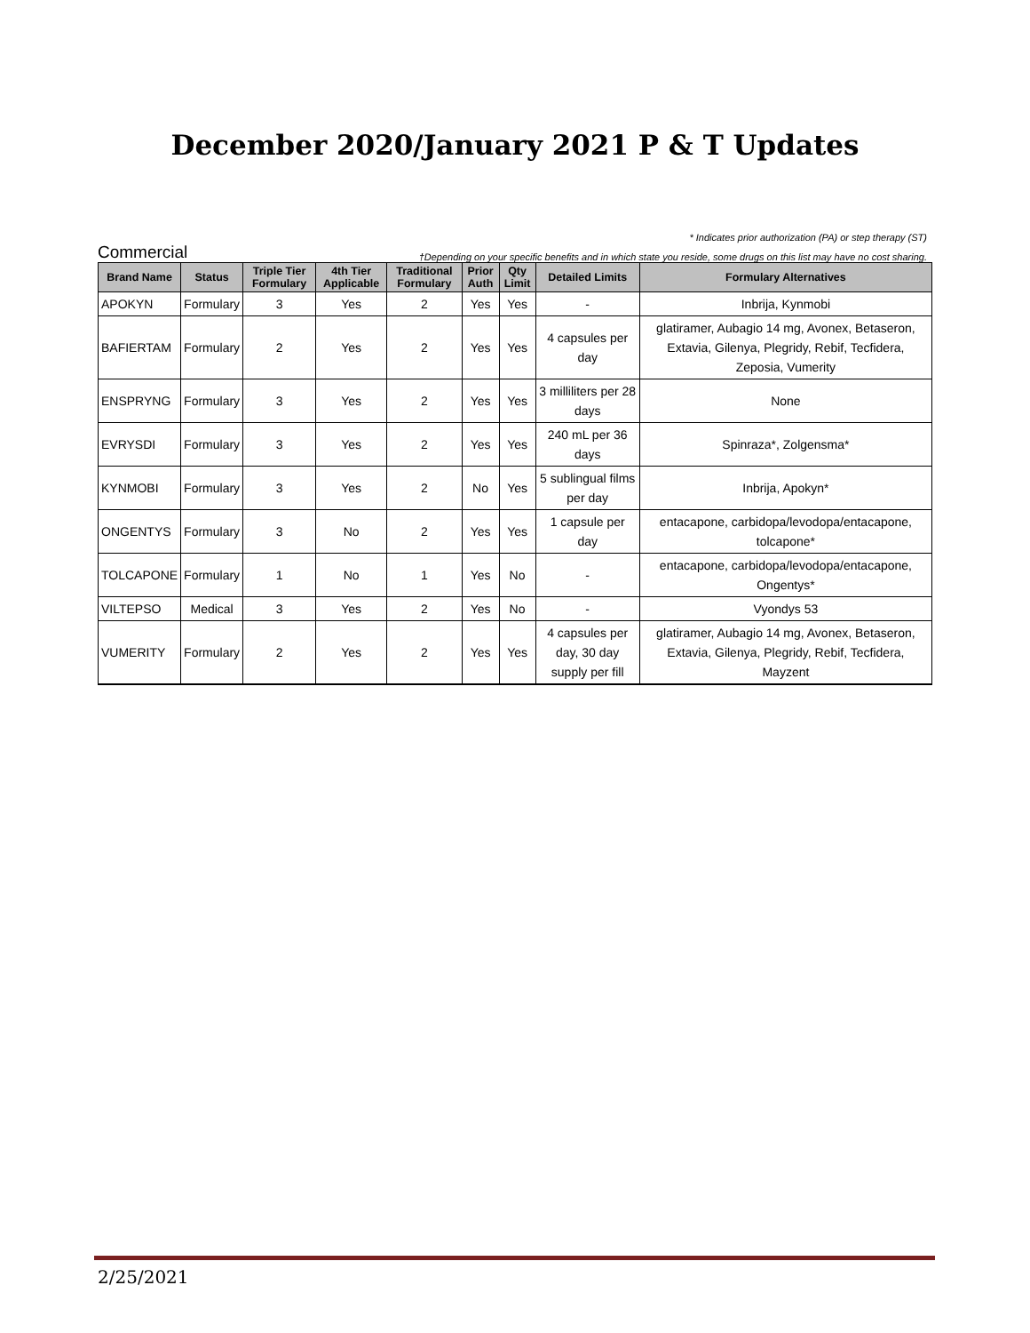December 2020/January 2021 P & T Updates
* Indicates prior authorization (PA) or step therapy (ST)
Commercial †Depending on your specific benefits and in which state you reside, some drugs on this list may have no cost sharing.
| Brand Name | Status | Triple Tier Formulary | 4th Tier Applicable | Traditional Formulary | Prior Auth | Qty Limit | Detailed Limits | Formulary Alternatives |
| --- | --- | --- | --- | --- | --- | --- | --- | --- |
| APOKYN | Formulary | 3 | Yes | 2 | Yes | Yes | - | Inbrija, Kynmobi |
| BAFIERTAM | Formulary | 2 | Yes | 2 | Yes | Yes | 4 capsules per day | glatiramer, Aubagio 14 mg, Avonex, Betaseron, Extavia, Gilenya, Plegridy, Rebif, Tecfidera, Zeposia, Vumerity |
| ENSPRYNG | Formulary | 3 | Yes | 2 | Yes | Yes | 3 milliliters per 28 days | None |
| EVRYSDI | Formulary | 3 | Yes | 2 | Yes | Yes | 240 mL per 36 days | Spinraza*, Zolgensma* |
| KYNMOBI | Formulary | 3 | Yes | 2 | No | Yes | 5 sublingual films per day | Inbrija, Apokyn* |
| ONGENTYS | Formulary | 3 | No | 2 | Yes | Yes | 1 capsule per day | entacapone, carbidopa/levodopa/entacapone, tolcapone* |
| TOLCAPONE | Formulary | 1 | No | 1 | Yes | No | - | entacapone, carbidopa/levodopa/entacapone, Ongentys* |
| VILTEPSO | Medical | 3 | Yes | 2 | Yes | No | - | Vyondys 53 |
| VUMERITY | Formulary | 2 | Yes | 2 | Yes | Yes | 4 capsules per day, 30 day supply per fill | glatiramer, Aubagio 14 mg, Avonex, Betaseron, Extavia, Gilenya, Plegridy, Rebif, Tecfidera, Mayzent |
2/25/2021